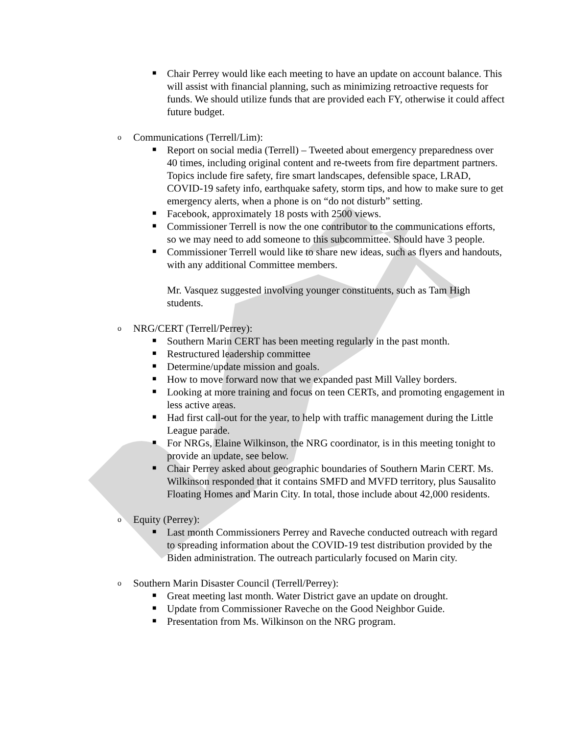■ Chair Perrey would like each meeting to have an update on account balance. This will assist with financial planning, such as minimizing retroactive requests for funds. We should utilize funds that are provided each FY, otherwise it could affect future budget.
o Communications (Terrell/Lim):
■ Report on social media (Terrell) – Tweeted about emergency preparedness over 40 times, including original content and re-tweets from fire department partners. Topics include fire safety, fire smart landscapes, defensible space, LRAD, COVID-19 safety info, earthquake safety, storm tips, and how to make sure to get emergency alerts, when a phone is on “do not disturb” setting.
■ Facebook, approximately 18 posts with 2500 views.
■ Commissioner Terrell is now the one contributor to the communications efforts, so we may need to add someone to this subcommittee. Should have 3 people.
■ Commissioner Terrell would like to share new ideas, such as flyers and handouts, with any additional Committee members.
Mr. Vasquez suggested involving younger constituents, such as Tam High students.
o NRG/CERT (Terrell/Perrey):
■ Southern Marin CERT has been meeting regularly in the past month.
■ Restructured leadership committee
■ Determine/update mission and goals.
■ How to move forward now that we expanded past Mill Valley borders.
■ Looking at more training and focus on teen CERTs, and promoting engagement in less active areas.
■ Had first call-out for the year, to help with traffic management during the Little League parade.
■ For NRGs, Elaine Wilkinson, the NRG coordinator, is in this meeting tonight to provide an update, see below.
■ Chair Perrey asked about geographic boundaries of Southern Marin CERT. Ms. Wilkinson responded that it contains SMFD and MVFD territory, plus Sausalito Floating Homes and Marin City. In total, those include about 42,000 residents.
o Equity (Perrey):
■ Last month Commissioners Perrey and Raveche conducted outreach with regard to spreading information about the COVID-19 test distribution provided by the Biden administration. The outreach particularly focused on Marin city.
o Southern Marin Disaster Council (Terrell/Perrey):
■ Great meeting last month. Water District gave an update on drought.
■ Update from Commissioner Raveche on the Good Neighbor Guide.
■ Presentation from Ms. Wilkinson on the NRG program.